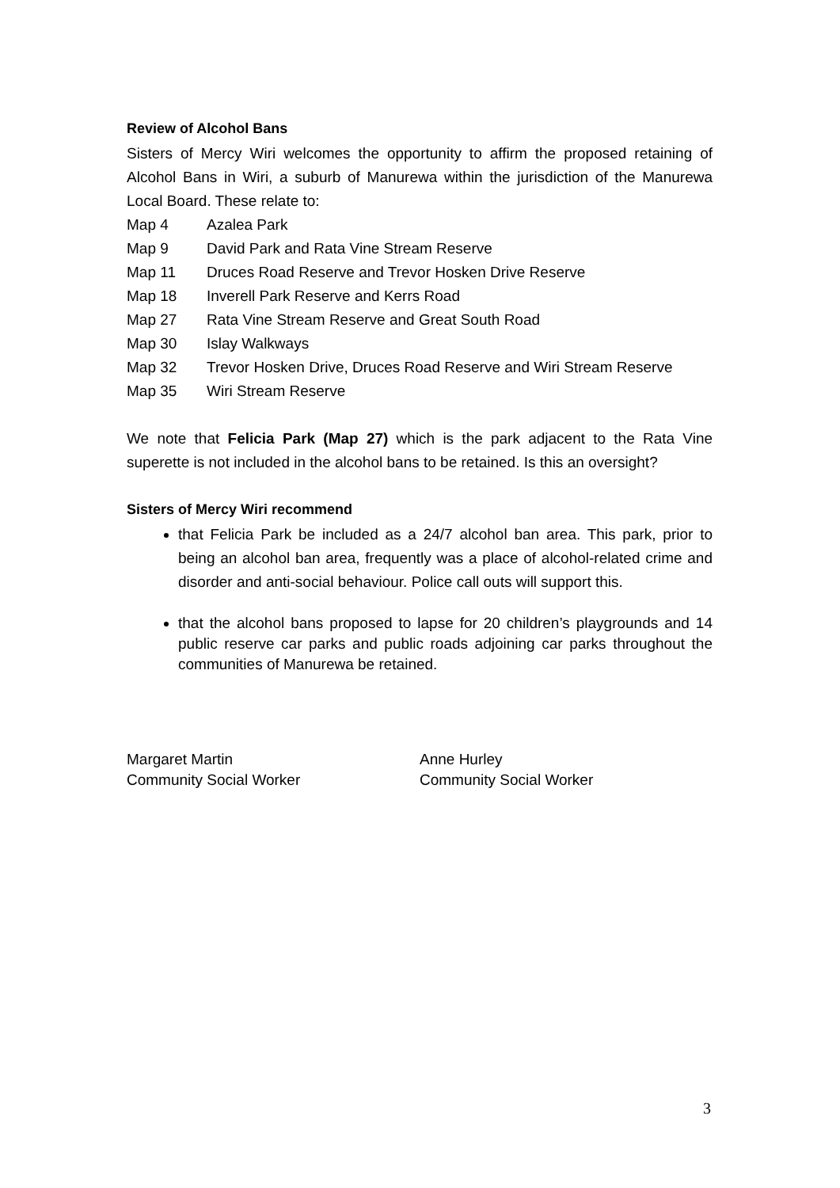Review of Alcohol Bans
Sisters of Mercy Wiri welcomes the opportunity to affirm the proposed retaining of Alcohol Bans in Wiri, a suburb of Manurewa within the jurisdiction of the Manurewa Local Board. These relate to:
Map 4 Azalea Park
Map 9 David Park and Rata Vine Stream Reserve
Map 11 Druces Road Reserve and Trevor Hosken Drive Reserve
Map 18 Inverell Park Reserve and Kerrs Road
Map 27 Rata Vine Stream Reserve and Great South Road
Map 30 Islay Walkways
Map 32 Trevor Hosken Drive, Druces Road Reserve and Wiri Stream Reserve
Map 35 Wiri Stream Reserve
We note that Felicia Park (Map 27) which is the park adjacent to the Rata Vine superette is not included in the alcohol bans to be retained. Is this an oversight?
Sisters of Mercy Wiri recommend
that Felicia Park be included as a 24/7 alcohol ban area. This park, prior to being an alcohol ban area, frequently was a place of alcohol-related crime and disorder and anti-social behaviour. Police call outs will support this.
that the alcohol bans proposed to lapse for 20 children’s playgrounds and 14 public reserve car parks and public roads adjoining car parks throughout the communities of Manurewa be retained.
Margaret Martin
Community Social Worker
Anne Hurley
Community Social Worker
3